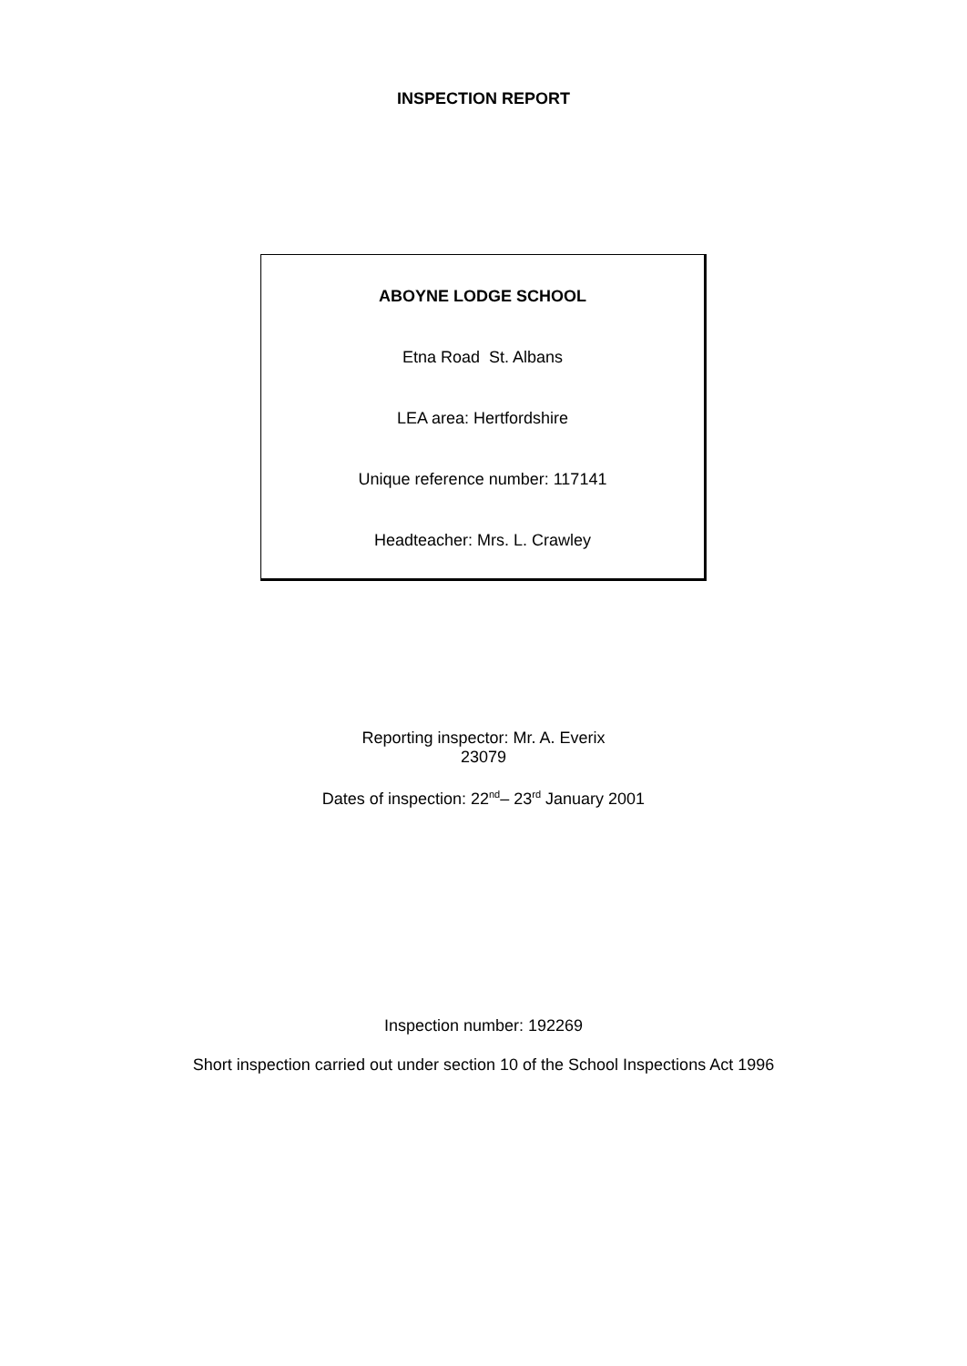INSPECTION REPORT
ABOYNE LODGE SCHOOL
Etna Road St. Albans
LEA area: Hertfordshire
Unique reference number: 117141
Headteacher: Mrs. L. Crawley
Reporting inspector: Mr. A. Everix
23079
Dates of inspection: 22<sup>nd</sup>– 23<sup>rd</sup> January 2001
Inspection number: 192269
Short inspection carried out under section 10 of the School Inspections Act 1996